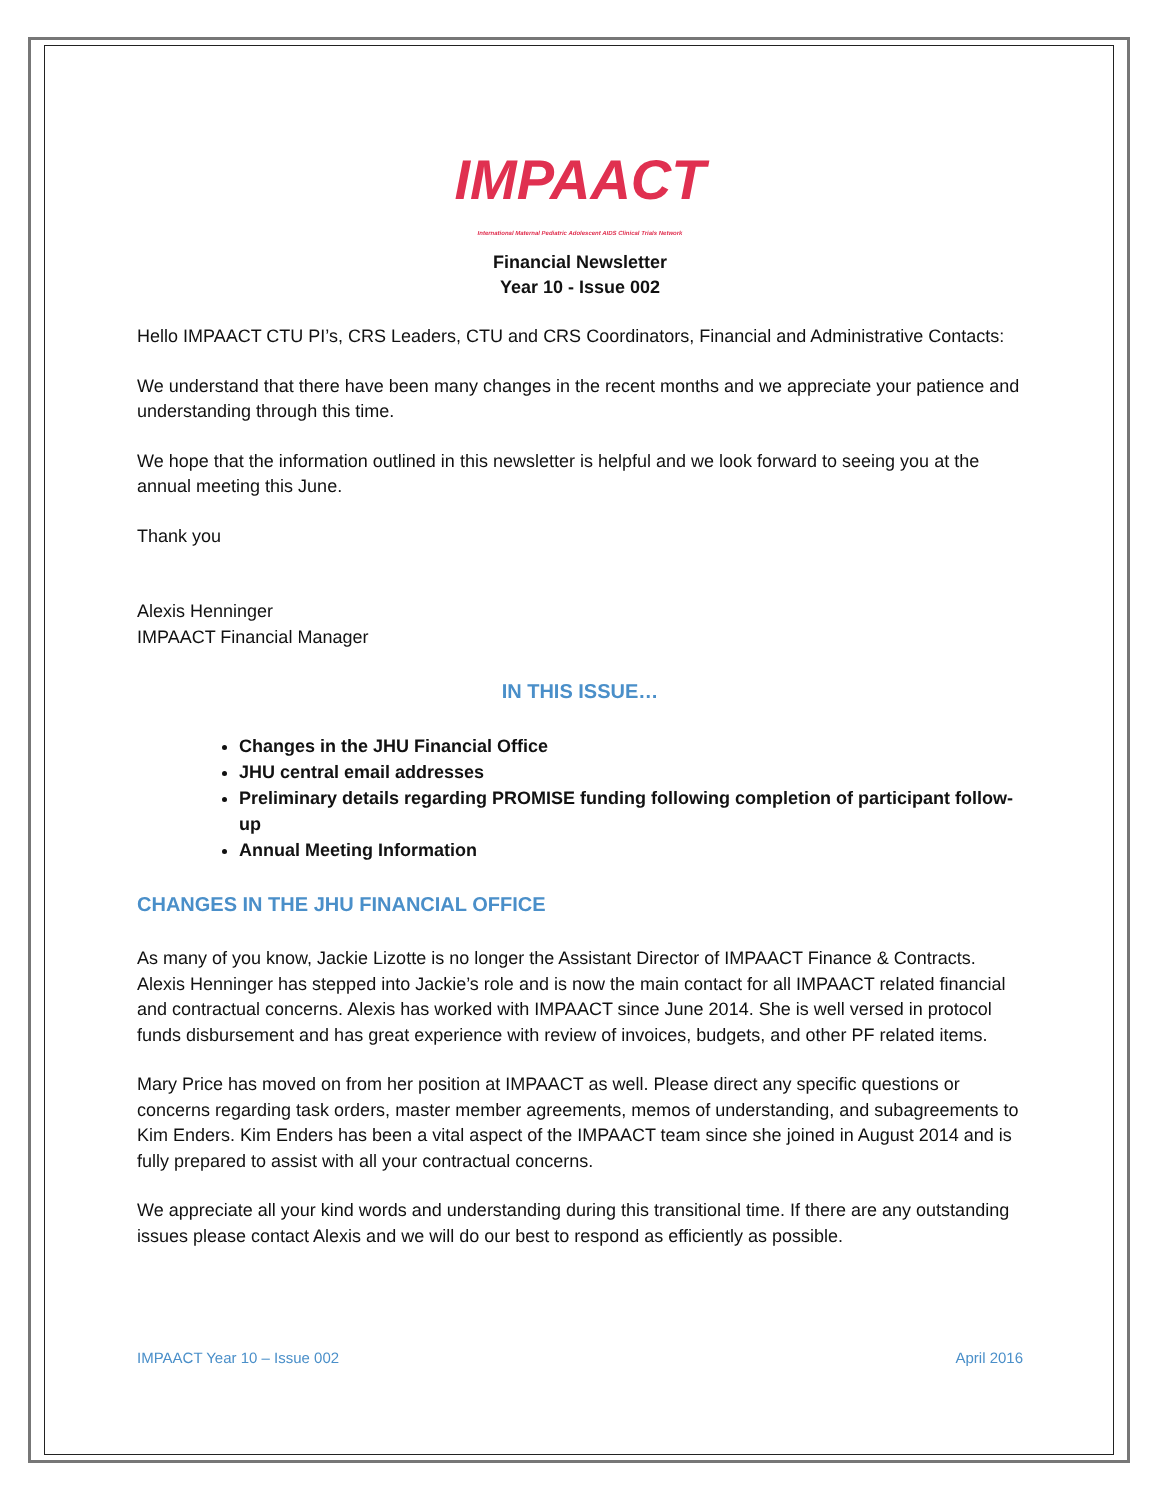IMPAACT
International Maternal Pediatric Adolescent AIDS Clinical Trials Network
Financial Newsletter
Year 10 - Issue 002
Hello IMPAACT CTU PI’s, CRS Leaders, CTU and CRS Coordinators, Financial and Administrative Contacts:
We understand that there have been many changes in the recent months and we appreciate your patience and understanding through this time.
We hope that the information outlined in this newsletter is helpful and we look forward to seeing you at the annual meeting this June.
Thank you
Alexis Henninger
IMPAACT Financial Manager
IN THIS ISSUE…
Changes in the JHU Financial Office
JHU central email addresses
Preliminary details regarding PROMISE funding following completion of participant follow-up
Annual Meeting Information
CHANGES IN THE JHU FINANCIAL OFFICE
As many of you know, Jackie Lizotte is no longer the Assistant Director of IMPAACT Finance & Contracts. Alexis Henninger has stepped into Jackie’s role and is now the main contact for all IMPAACT related financial and contractual concerns. Alexis has worked with IMPAACT since June 2014. She is well versed in protocol funds disbursement and has great experience with review of invoices, budgets, and other PF related items.
Mary Price has moved on from her position at IMPAACT as well. Please direct any specific questions or concerns regarding task orders, master member agreements, memos of understanding, and subagreements to Kim Enders. Kim Enders has been a vital aspect of the IMPAACT team since she joined in August 2014 and is fully prepared to assist with all your contractual concerns.
We appreciate all your kind words and understanding during this transitional time. If there are any outstanding issues please contact Alexis and we will do our best to respond as efficiently as possible.
IMPAACT Year 10 – Issue 002 April 2016